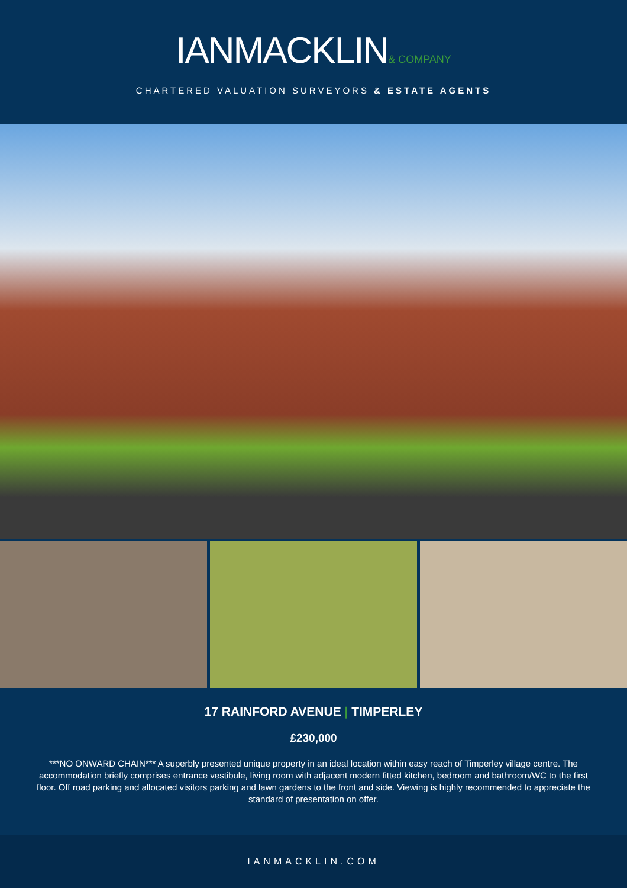IANMACKLIN& COMPANY
CHARTERED VALUATION SURVEYORS & ESTATE AGENTS
17 RAINFORD AVENUE | TIMPERLEY
£230,000
***NO ONWARD CHAIN*** A superbly presented unique property in an ideal location within easy reach of Timperley village centre. The accommodation briefly comprises entrance vestibule, living room with adjacent modern fitted kitchen, bedroom and bathroom/WC to the first floor. Off road parking and allocated visitors parking and lawn gardens to the front and side. Viewing is highly recommended to appreciate the standard of presentation on offer.
IANMACKLIN.COM